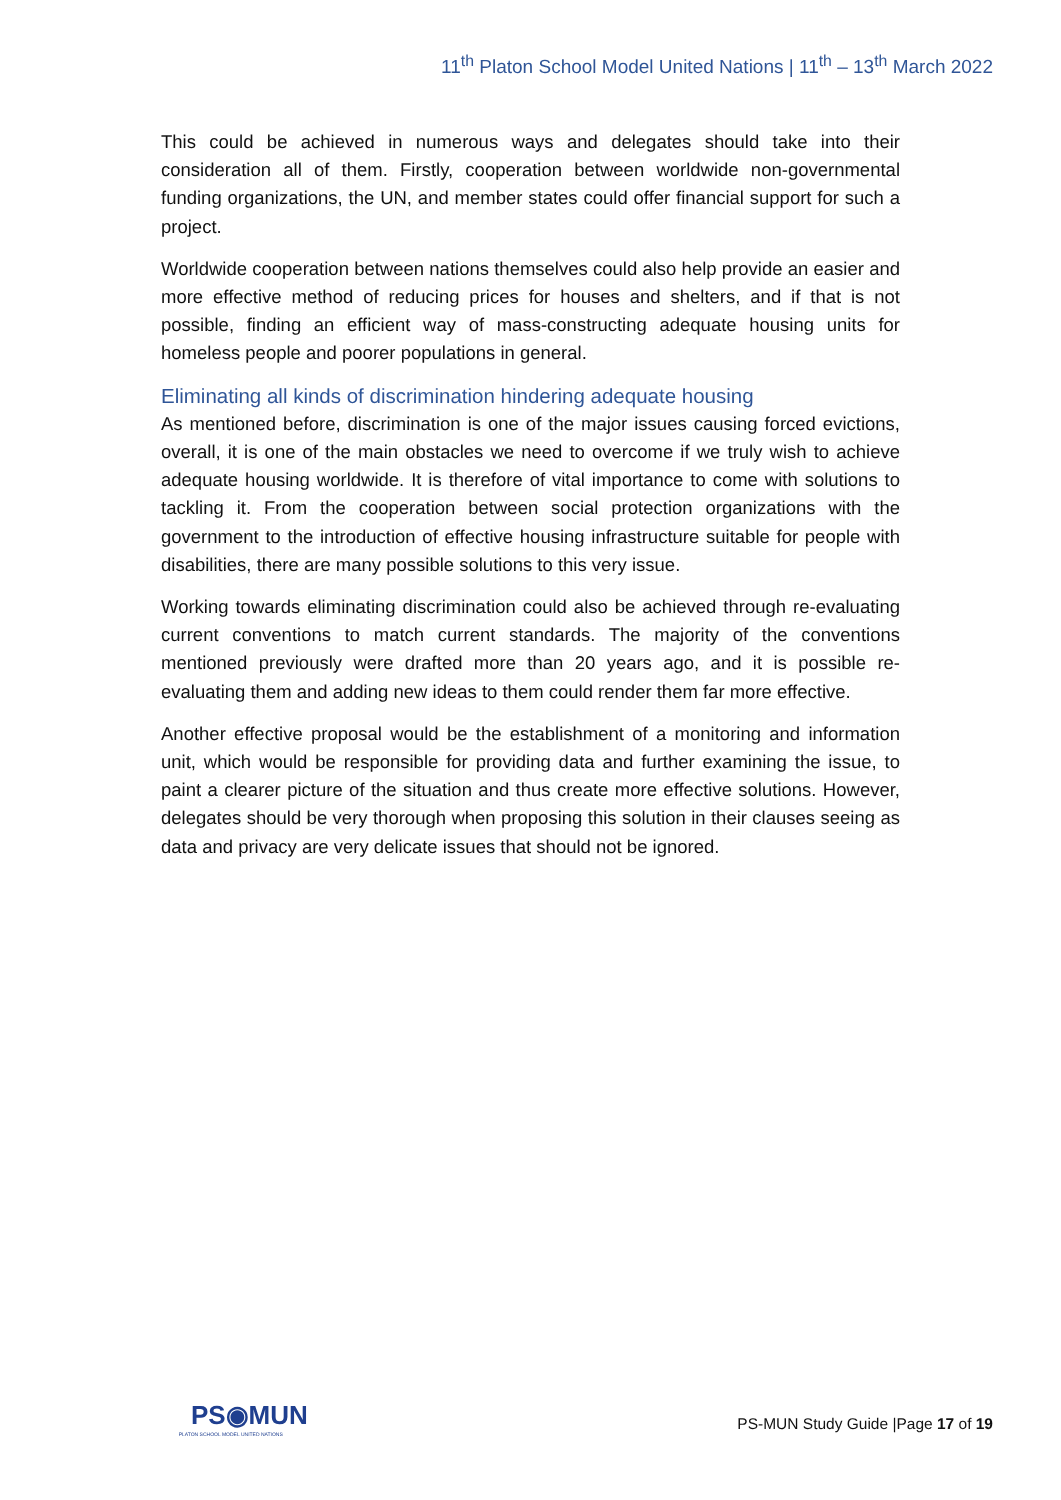11<sup>th</sup> Platon School Model United Nations | 11<sup>th</sup> – 13<sup>th</sup> March 2022
This could be achieved in numerous ways and delegates should take into their consideration all of them. Firstly, cooperation between worldwide non-governmental funding organizations, the UN, and member states could offer financial support for such a project.
Worldwide cooperation between nations themselves could also help provide an easier and more effective method of reducing prices for houses and shelters, and if that is not possible, finding an efficient way of mass-constructing adequate housing units for homeless people and poorer populations in general.
Eliminating all kinds of discrimination hindering adequate housing
As mentioned before, discrimination is one of the major issues causing forced evictions, overall, it is one of the main obstacles we need to overcome if we truly wish to achieve adequate housing worldwide. It is therefore of vital importance to come with solutions to tackling it. From the cooperation between social protection organizations with the government to the introduction of effective housing infrastructure suitable for people with disabilities, there are many possible solutions to this very issue.
Working towards eliminating discrimination could also be achieved through re-evaluating current conventions to match current standards. The majority of the conventions mentioned previously were drafted more than 20 years ago, and it is possible re-evaluating them and adding new ideas to them could render them far more effective.
Another effective proposal would be the establishment of a monitoring and information unit, which would be responsible for providing data and further examining the issue, to paint a clearer picture of the situation and thus create more effective solutions. However, delegates should be very thorough when proposing this solution in their clauses seeing as data and privacy are very delicate issues that should not be ignored.
PS◉MUN
PLATON SCHOOL MODEL UNITED NATIONS
PS-MUN Study Guide |Page 17 of 19